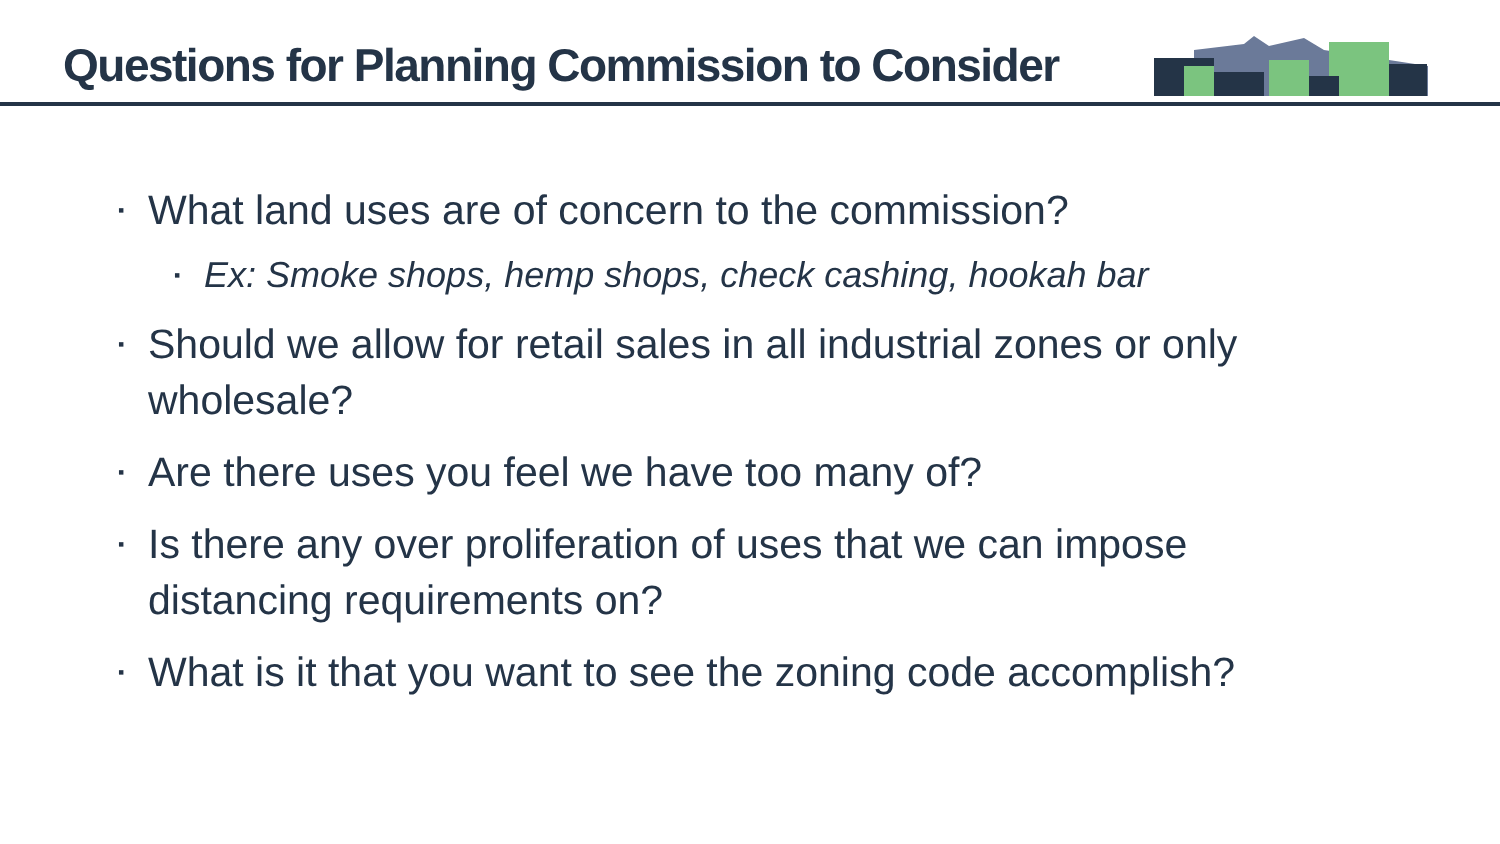Questions for Planning Commission to Consider
▪ What land uses are of concern to the commission?
▪ Ex: Smoke shops, hemp shops, check cashing, hookah bar
▪ Should we allow for retail sales in all industrial zones or only wholesale?
▪ Are there uses you feel we have too many of?
▪ Is there any over proliferation of uses that we can impose distancing requirements on?
▪ What is it that you want to see the zoning code accomplish?